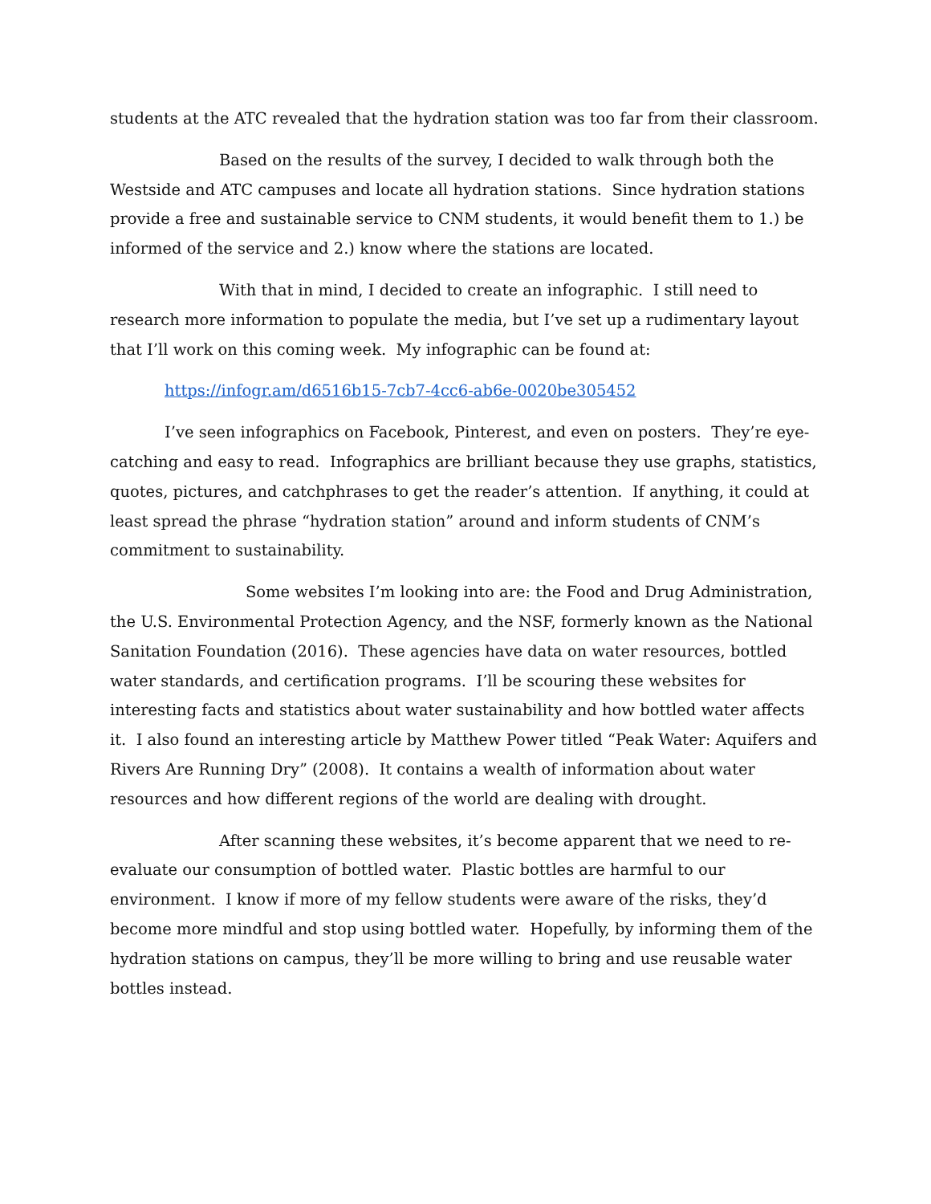students at the ATC revealed that the hydration station was too far from their classroom.
Based on the results of the survey, I decided to walk through both the Westside and ATC campuses and locate all hydration stations. Since hydration stations provide a free and sustainable service to CNM students, it would benefit them to 1.) be informed of the service and 2.) know where the stations are located.
With that in mind, I decided to create an infographic. I still need to research more information to populate the media, but I’ve set up a rudimentary layout that I’ll work on this coming week. My infographic can be found at:
https://infogr.am/d6516b15-7cb7-4cc6-ab6e-0020be305452
I’ve seen infographics on Facebook, Pinterest, and even on posters. They’re eye-catching and easy to read. Infographics are brilliant because they use graphs, statistics, quotes, pictures, and catchphrases to get the reader’s attention. If anything, it could at least spread the phrase “hydration station” around and inform students of CNM’s commitment to sustainability.
Some websites I’m looking into are: the Food and Drug Administration, the U.S. Environmental Protection Agency, and the NSF, formerly known as the National Sanitation Foundation (2016). These agencies have data on water resources, bottled water standards, and certification programs. I’ll be scouring these websites for interesting facts and statistics about water sustainability and how bottled water affects it. I also found an interesting article by Matthew Power titled “Peak Water: Aquifers and Rivers Are Running Dry” (2008). It contains a wealth of information about water resources and how different regions of the world are dealing with drought.
After scanning these websites, it’s become apparent that we need to re-evaluate our consumption of bottled water. Plastic bottles are harmful to our environment. I know if more of my fellow students were aware of the risks, they’d become more mindful and stop using bottled water. Hopefully, by informing them of the hydration stations on campus, they’ll be more willing to bring and use reusable water bottles instead.